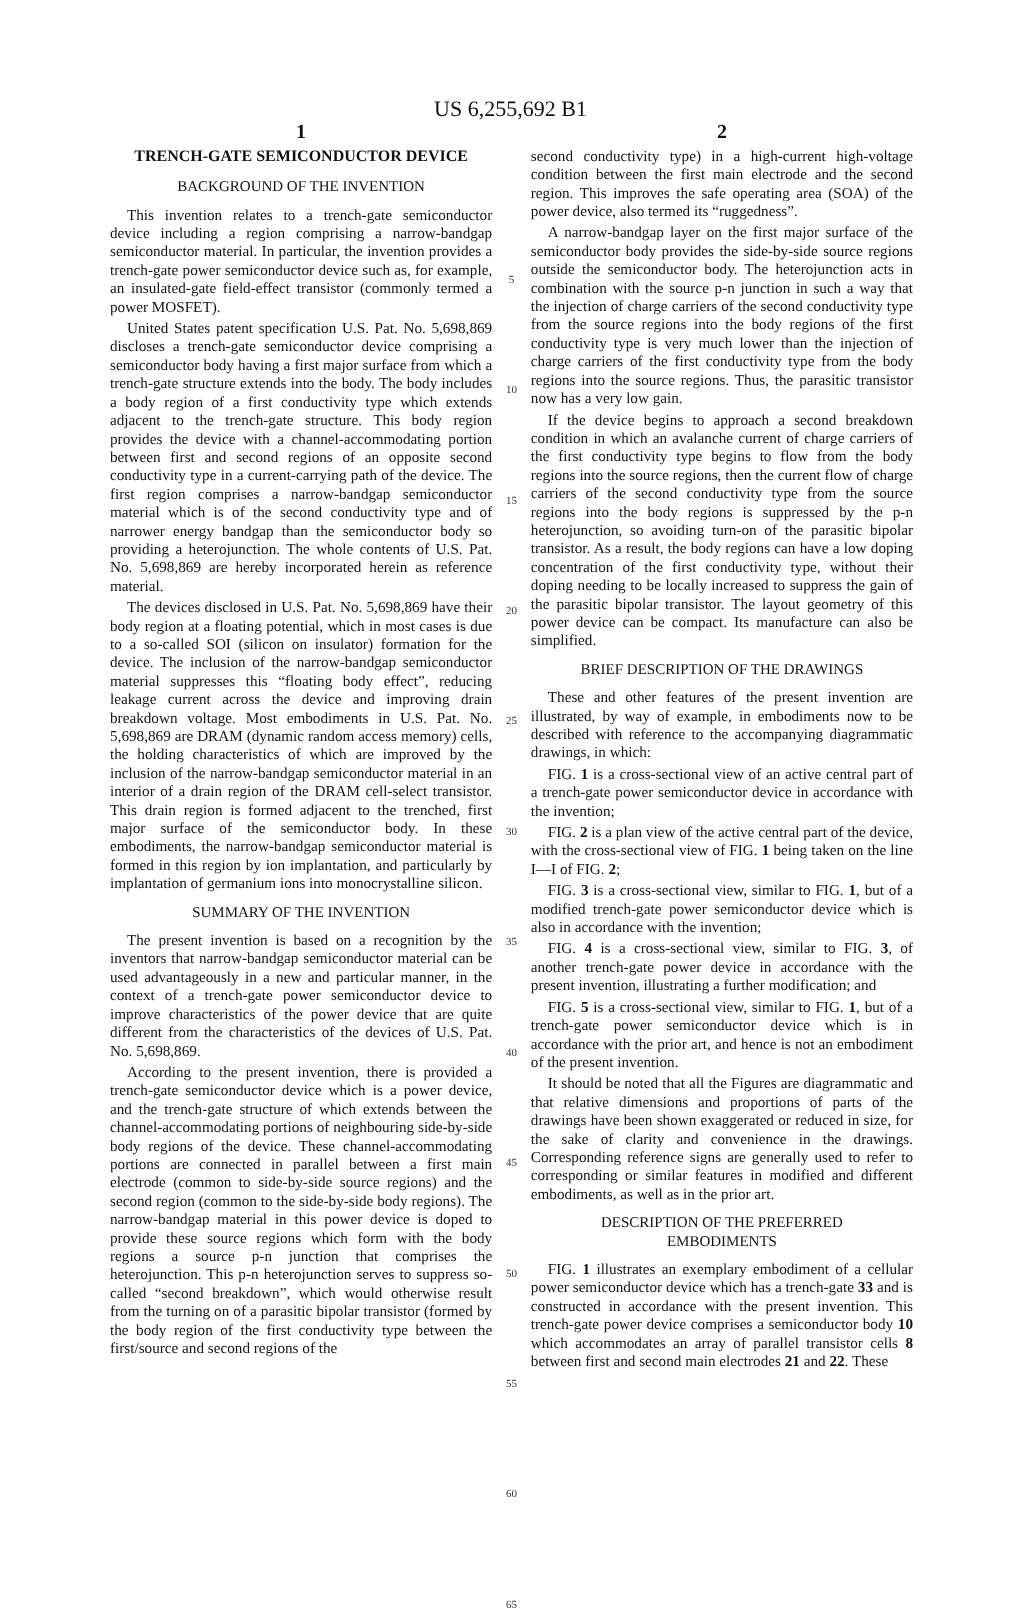US 6,255,692 B1
1
TRENCH-GATE SEMICONDUCTOR DEVICE
BACKGROUND OF THE INVENTION
This invention relates to a trench-gate semiconductor device including a region comprising a narrow-bandgap semiconductor material. In particular, the invention provides a trench-gate power semiconductor device such as, for example, an insulated-gate field-effect transistor (commonly termed a power MOSFET).
United States patent specification U.S. Pat. No. 5,698,869 discloses a trench-gate semiconductor device comprising a semiconductor body having a first major surface from which a trench-gate structure extends into the body. The body includes a body region of a first conductivity type which extends adjacent to the trench-gate structure. This body region provides the device with a channel-accommodating portion between first and second regions of an opposite second conductivity type in a current-carrying path of the device. The first region comprises a narrow-bandgap semiconductor material which is of the second conductivity type and of narrower energy bandgap than the semiconductor body so providing a heterojunction. The whole contents of U.S. Pat. No. 5,698,869 are hereby incorporated herein as reference material.
The devices disclosed in U.S. Pat. No. 5,698,869 have their body region at a floating potential, which in most cases is due to a so-called SOI (silicon on insulator) formation for the device. The inclusion of the narrow-bandgap semiconductor material suppresses this “floating body effect”, reducing leakage current across the device and improving drain breakdown voltage. Most embodiments in U.S. Pat. No. 5,698,869 are DRAM (dynamic random access memory) cells, the holding characteristics of which are improved by the inclusion of the narrow-bandgap semiconductor material in an interior of a drain region of the DRAM cell-select transistor. This drain region is formed adjacent to the trenched, first major surface of the semiconductor body. In these embodiments, the narrow-bandgap semiconductor material is formed in this region by ion implantation, and particularly by implantation of germanium ions into monocrystalline silicon.
SUMMARY OF THE INVENTION
The present invention is based on a recognition by the inventors that narrow-bandgap semiconductor material can be used advantageously in a new and particular manner, in the context of a trench-gate power semiconductor device to improve characteristics of the power device that are quite different from the characteristics of the devices of U.S. Pat. No. 5,698,869.
According to the present invention, there is provided a trench-gate semiconductor device which is a power device, and the trench-gate structure of which extends between the channel-accommodating portions of neighbouring side-by-side body regions of the device. These channel-accommodating portions are connected in parallel between a first main electrode (common to side-by-side source regions) and the second region (common to the side-by-side body regions). The narrow-bandgap material in this power device is doped to provide these source regions which form with the body regions a source p-n junction that comprises the heterojunction. This p-n heterojunction serves to suppress so-called “second breakdown”, which would otherwise result from the turning on of a parasitic bipolar transistor (formed by the body region of the first conductivity type between the first/source and second regions of the
5
10
15
20
25
30
35
40
45
50
55
60
65
2
second conductivity type) in a high-current high-voltage condition between the first main electrode and the second region. This improves the safe operating area (SOA) of the power device, also termed its “ruggedness”.
A narrow-bandgap layer on the first major surface of the semiconductor body provides the side-by-side source regions outside the semiconductor body. The heterojunction acts in combination with the source p-n junction in such a way that the injection of charge carriers of the second conductivity type from the source regions into the body regions of the first conductivity type is very much lower than the injection of charge carriers of the first conductivity type from the body regions into the source regions. Thus, the parasitic transistor now has a very low gain.
If the device begins to approach a second breakdown condition in which an avalanche current of charge carriers of the first conductivity type begins to flow from the body regions into the source regions, then the current flow of charge carriers of the second conductivity type from the source regions into the body regions is suppressed by the p-n heterojunction, so avoiding turn-on of the parasitic bipolar transistor. As a result, the body regions can have a low doping concentration of the first conductivity type, without their doping needing to be locally increased to suppress the gain of the parasitic bipolar transistor. The layout geometry of this power device can be compact. Its manufacture can also be simplified.
BRIEF DESCRIPTION OF THE DRAWINGS
These and other features of the present invention are illustrated, by way of example, in embodiments now to be described with reference to the accompanying diagrammatic drawings, in which:
FIG. 1 is a cross-sectional view of an active central part of a trench-gate power semiconductor device in accordance with the invention;
FIG. 2 is a plan view of the active central part of the device, with the cross-sectional view of FIG. 1 being taken on the line I—I of FIG. 2;
FIG. 3 is a cross-sectional view, similar to FIG. 1, but of a modified trench-gate power semiconductor device which is also in accordance with the invention;
FIG. 4 is a cross-sectional view, similar to FIG. 3, of another trench-gate power device in accordance with the present invention, illustrating a further modification; and
FIG. 5 is a cross-sectional view, similar to FIG. 1, but of a trench-gate power semiconductor device which is in accordance with the prior art, and hence is not an embodiment of the present invention.
It should be noted that all the Figures are diagrammatic and that relative dimensions and proportions of parts of the drawings have been shown exaggerated or reduced in size, for the sake of clarity and convenience in the drawings. Corresponding reference signs are generally used to refer to corresponding or similar features in modified and different embodiments, as well as in the prior art.
DESCRIPTION OF THE PREFERRED
EMBODIMENTS
FIG. 1 illustrates an exemplary embodiment of a cellular power semiconductor device which has a trench-gate 33 and is constructed in accordance with the present invention. This trench-gate power device comprises a semiconductor body 10 which accommodates an array of parallel transistor cells 8 between first and second main electrodes 21 and 22. These